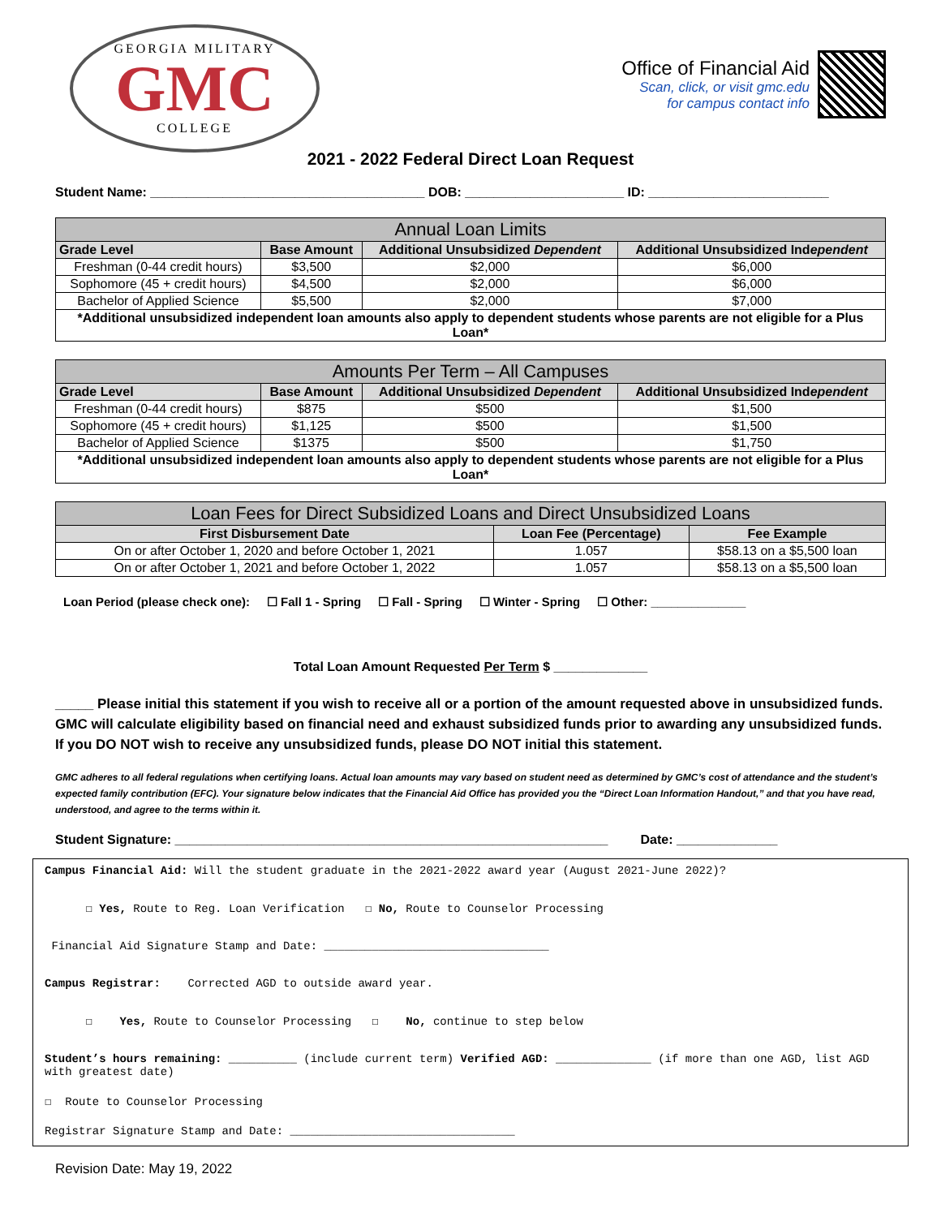GEORGIA MILITARY
GMC
COLLEGE
Office of Financial Aid
Scan, click, or visit gmc.edu
for campus contact info
2021 - 2022 Federal Direct Loan Request
Student Name: ______________________________________ DOB: ______________________ ID: _________________________
| Annual Loan Limits | | | |
| --- | --- | --- | --- |
| Grade Level | Base Amount | Additional Unsubsidized Dependent | Additional Unsubsidized Ind ependent |
| Freshman (0-44 credit hours) | $3,500 | $2,000 | $6,000 |
| Sophomore (45 + credit hours) | $4,500 | $2,000 | $6,000 |
| Bachelor of Applied Science | $5,500 | $2,000 | $7,000 |
| *Additional unsubsidized independent loan amounts also apply to dependent students whose parents are not eligible for a Plus Loan* | | | |
| Amounts Per Term – All Campuses | | | |
| --- | --- | --- | --- |
| Grade Level | Base Amount | Additional Unsubsidized Dependent | Additional Unsubsidized Ind ependent |
| Freshman (0-44 credit hours) | $875 | $500 | $1,500 |
| Sophomore (45 + credit hours) | $1,125 | $500 | $1,500 |
| Bachelor of Applied Science | $1375 | $500 | $1,750 |
| *Additional unsubsidized independent loan amounts also apply to dependent students whose parents are not eligible for a Plus Loan* | | | |
| Loan Fees for Direct Subsidized Loans and Direct Unsubsidized Loans | | |
| --- | --- | --- |
| First Disbursement Date | Loan Fee (Percentage) | Fee Example |
| On or after October 1, 2020 and before October 1, 2021 | 1.057 | $58.13 on a $5,500 loan |
| On or after October 1, 2021 and before October 1, 2022 | 1.057 | $58.13 on a $5,500 loan |
Loan Period (please check one): ☐ Fall 1 - Spring ☐ Fall - Spring ☐ Winter - Spring ☐ Other: ______________
Total Loan Amount Requested Per Term $ _____________
_____ Please initial this statement if you wish to receive all or a portion of the amount requested above in unsubsidized funds. GMC will calculate eligibility based on financial need and exhaust subsidized funds prior to awarding any unsubsidized funds. If you DO NOT wish to receive any unsubsidized funds, please DO NOT initial this statement.
GMC adheres to all federal regulations when certifying loans. Actual loan amounts may vary based on student need as determined by GMC’s cost of attendance and the student’s expected family contribution (EFC). Your signature below indicates that the Financial Aid Office has provided you the “Direct Loan Information Handout,” and that you have read, understood, and agree to the terms within it.
Student Signature: ____________________________________________________________ Date: ______________
Campus Financial Aid: Will the student graduate in the 2021-2022 award year (August 2021-June 2022)?
☐ Yes, Route to Reg. Loan Verification ☐ No, Route to Counselor Processing
Financial Aid Signature Stamp and Date: _________________________________
Campus Registrar: Corrected AGD to outside award year.
☐ Yes, Route to Counselor Processing ☐ No, continue to step below
Student’s hours remaining: __________ (include current term) Verified AGD: ______________ (if more than one AGD, list AGD with greatest date)
☐ Route to Counselor Processing
Registrar Signature Stamp and Date: _________________________________
Revision Date: May 19, 2022